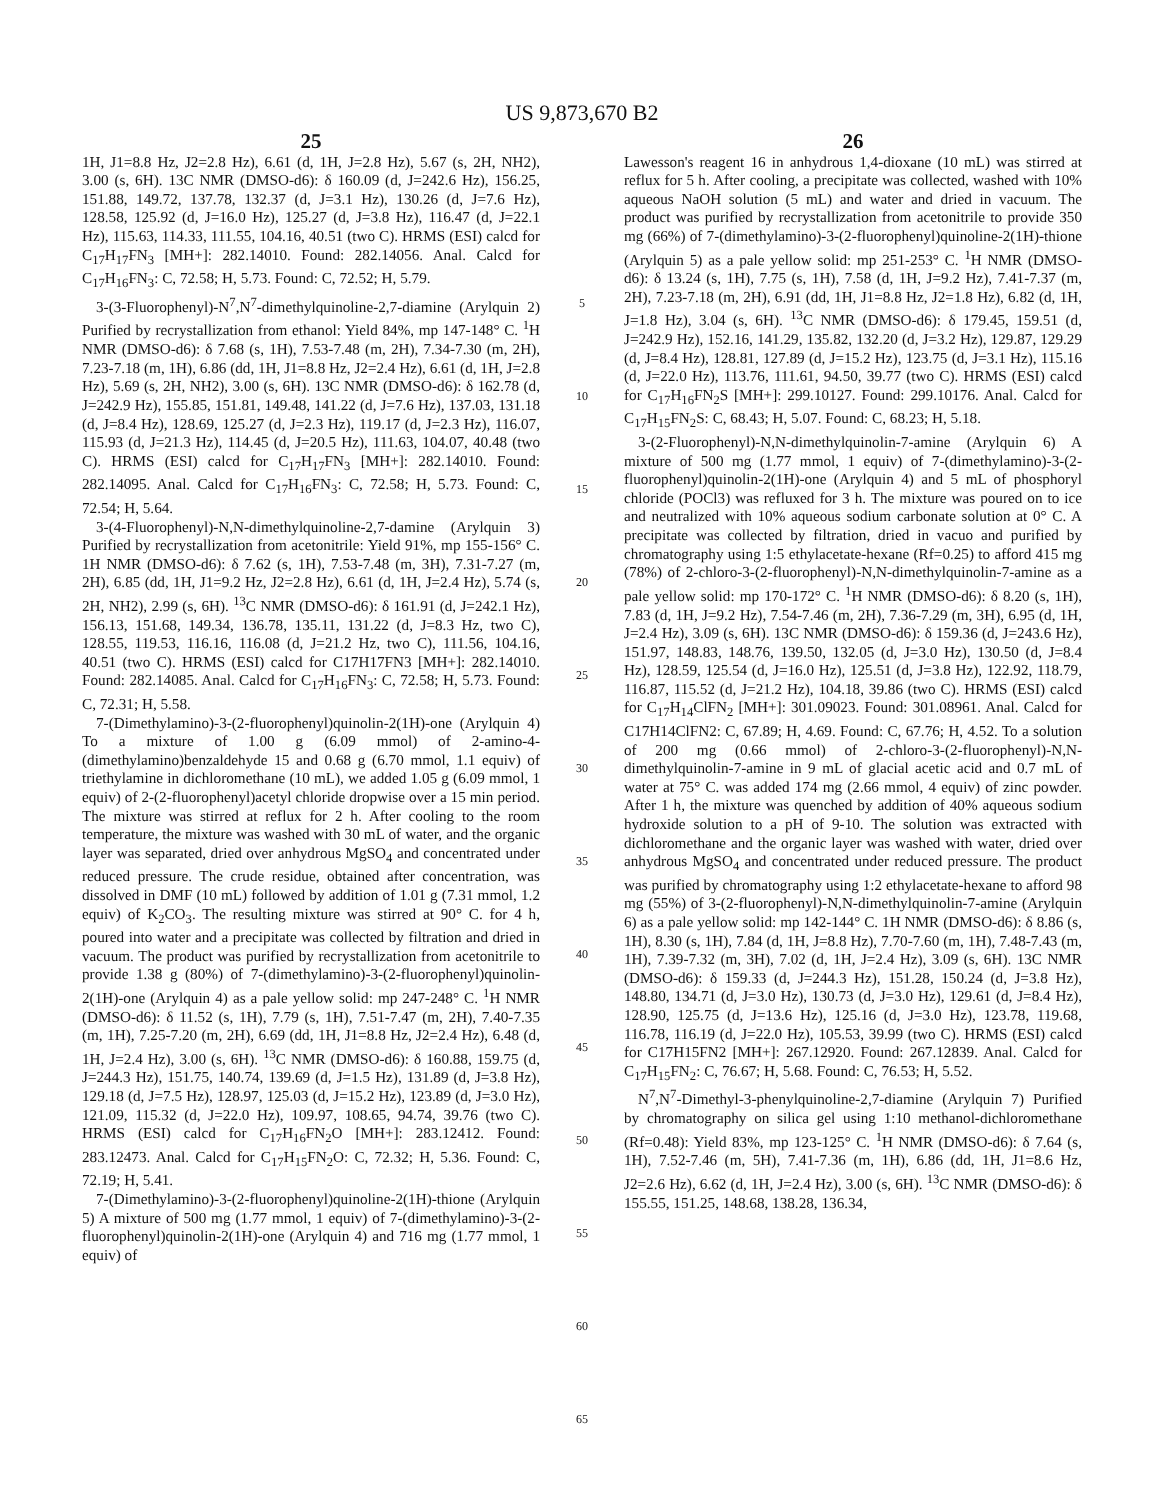US 9,873,670 B2
25
1H, J1=8.8 Hz, J2=2.8 Hz), 6.61 (d, 1H, J=2.8 Hz), 5.67 (s, 2H, NH2), 3.00 (s, 6H). 13C NMR (DMSO-d6): δ 160.09 (d, J=242.6 Hz), 156.25, 151.88, 149.72, 137.78, 132.37 (d, J=3.1 Hz), 130.26 (d, J=7.6 Hz), 128.58, 125.92 (d, J=16.0 Hz), 125.27 (d, J=3.8 Hz), 116.47 (d, J=22.1 Hz), 115.63, 114.33, 111.55, 104.16, 40.51 (two C). HRMS (ESI) calcd for C<sub>17</sub>H<sub>17</sub>FN<sub>3</sub> [MH+]: 282.14010. Found: 282.14056. Anal. Calcd for C<sub>17</sub>H<sub>16</sub>FN<sub>3</sub>: C, 72.58; H, 5.73. Found: C, 72.52; H, 5.79.
3-(3-Fluorophenyl)-N<sup>7</sup>,N<sup>7</sup>-dimethylquinoline-2,7-diamine (Arylquin 2) Purified by recrystallization from ethanol: Yield 84%, mp 147-148° C. <sup>1</sup>H NMR (DMSO-d6): δ 7.68 (s, 1H), 7.53-7.48 (m, 2H), 7.34-7.30 (m, 2H), 7.23-7.18 (m, 1H), 6.86 (dd, 1H, J1=8.8 Hz, J2=2.4 Hz), 6.61 (d, 1H, J=2.8 Hz), 5.69 (s, 2H, NH2), 3.00 (s, 6H). 13C NMR (DMSO-d6): δ 162.78 (d, J=242.9 Hz), 155.85, 151.81, 149.48, 141.22 (d, J=7.6 Hz), 137.03, 131.18 (d, J=8.4 Hz), 128.69, 125.27 (d, J=2.3 Hz), 119.17 (d, J=2.3 Hz), 116.07, 115.93 (d, J=21.3 Hz), 114.45 (d, J=20.5 Hz), 111.63, 104.07, 40.48 (two C). HRMS (ESI) calcd for C<sub>17</sub>H<sub>17</sub>FN<sub>3</sub> [MH+]: 282.14010. Found: 282.14095. Anal. Calcd for C<sub>17</sub>H<sub>16</sub>FN<sub>3</sub>: C, 72.58; H, 5.73. Found: C, 72.54; H, 5.64.
3-(4-Fluorophenyl)-N,N-dimethylquinoline-2,7-damine (Arylquin 3) Purified by recrystallization from acetonitrile: Yield 91%, mp 155-156° C. 1H NMR (DMSO-d6): δ 7.62 (s, 1H), 7.53-7.48 (m, 3H), 7.31-7.27 (m, 2H), 6.85 (dd, 1H, J1=9.2 Hz, J2=2.8 Hz), 6.61 (d, 1H, J=2.4 Hz), 5.74 (s, 2H, NH2), 2.99 (s, 6H). <sup>13</sup>C NMR (DMSO-d6): δ 161.91 (d, J=242.1 Hz), 156.13, 151.68, 149.34, 136.78, 135.11, 131.22 (d, J=8.3 Hz, two C), 128.55, 119.53, 116.16, 116.08 (d, J=21.2 Hz, two C), 111.56, 104.16, 40.51 (two C). HRMS (ESI) calcd for C17H17FN3 [MH+]: 282.14010. Found: 282.14085. Anal. Calcd for C<sub>17</sub>H<sub>16</sub>FN<sub>3</sub>: C, 72.58; H, 5.73. Found: C, 72.31; H, 5.58.
7-(Dimethylamino)-3-(2-fluorophenyl)quinolin-2(1H)-one (Arylquin 4) To a mixture of 1.00 g (6.09 mmol) of 2-amino-4-(dimethylamino)benzaldehyde 15 and 0.68 g (6.70 mmol, 1.1 equiv) of triethylamine in dichloromethane (10 mL), we added 1.05 g (6.09 mmol, 1 equiv) of 2-(2-fluorophenyl)acetyl chloride dropwise over a 15 min period. The mixture was stirred at reflux for 2 h. After cooling to the room temperature, the mixture was washed with 30 mL of water, and the organic layer was separated, dried over anhydrous MgSO<sub>4</sub> and concentrated under reduced pressure. The crude residue, obtained after concentration, was dissolved in DMF (10 mL) followed by addition of 1.01 g (7.31 mmol, 1.2 equiv) of K<sub>2</sub>CO<sub>3</sub>. The resulting mixture was stirred at 90° C. for 4 h, poured into water and a precipitate was collected by filtration and dried in vacuum. The product was purified by recrystallization from acetonitrile to provide 1.38 g (80%) of 7-(dimethylamino)-3-(2-fluorophenyl)quinolin-2(1H)-one (Arylquin 4) as a pale yellow solid: mp 247-248° C. <sup>1</sup>H NMR (DMSO-d6): δ 11.52 (s, 1H), 7.79 (s, 1H), 7.51-7.47 (m, 2H), 7.40-7.35 (m, 1H), 7.25-7.20 (m, 2H), 6.69 (dd, 1H, J1=8.8 Hz, J2=2.4 Hz), 6.48 (d, 1H, J=2.4 Hz), 3.00 (s, 6H). <sup>13</sup>C NMR (DMSO-d6): δ 160.88, 159.75 (d, J=244.3 Hz), 151.75, 140.74, 139.69 (d, J=1.5 Hz), 131.89 (d, J=3.8 Hz), 129.18 (d, J=7.5 Hz), 128.97, 125.03 (d, J=15.2 Hz), 123.89 (d, J=3.0 Hz), 121.09, 115.32 (d, J=22.0 Hz), 109.97, 108.65, 94.74, 39.76 (two C). HRMS (ESI) calcd for C<sub>17</sub>H<sub>16</sub>FN<sub>2</sub>O [MH+]: 283.12412. Found: 283.12473. Anal. Calcd for C<sub>17</sub>H<sub>15</sub>FN<sub>2</sub>O: C, 72.32; H, 5.36. Found: C, 72.19; H, 5.41.
7-(Dimethylamino)-3-(2-fluorophenyl)quinoline-2(1H)-thione (Arylquin 5) A mixture of 500 mg (1.77 mmol, 1 equiv) of 7-(dimethylamino)-3-(2-fluorophenyl)quinolin-2(1H)-one (Arylquin 4) and 716 mg (1.77 mmol, 1 equiv) of
5
10
15
20
25
30
35
40
45
50
55
60
65
26
Lawesson's reagent 16 in anhydrous 1,4-dioxane (10 mL) was stirred at reflux for 5 h. After cooling, a precipitate was collected, washed with 10% aqueous NaOH solution (5 mL) and water and dried in vacuum. The product was purified by recrystallization from acetonitrile to provide 350 mg (66%) of 7-(dimethylamino)-3-(2-fluorophenyl)quinoline-2(1H)-thione (Arylquin 5) as a pale yellow solid: mp 251-253° C. <sup>1</sup>H NMR (DMSO-d6): δ 13.24 (s, 1H), 7.75 (s, 1H), 7.58 (d, 1H, J=9.2 Hz), 7.41-7.37 (m, 2H), 7.23-7.18 (m, 2H), 6.91 (dd, 1H, J1=8.8 Hz, J2=1.8 Hz), 6.82 (d, 1H, J=1.8 Hz), 3.04 (s, 6H). <sup>13</sup>C NMR (DMSO-d6): δ 179.45, 159.51 (d, J=242.9 Hz), 152.16, 141.29, 135.82, 132.20 (d, J=3.2 Hz), 129.87, 129.29 (d, J=8.4 Hz), 128.81, 127.89 (d, J=15.2 Hz), 123.75 (d, J=3.1 Hz), 115.16 (d, J=22.0 Hz), 113.76, 111.61, 94.50, 39.77 (two C). HRMS (ESI) calcd for C<sub>17</sub>H<sub>16</sub>FN<sub>2</sub>S [MH+]: 299.10127. Found: 299.10176. Anal. Calcd for C<sub>17</sub>H<sub>15</sub>FN<sub>2</sub>S: C, 68.43; H, 5.07. Found: C, 68.23; H, 5.18.
3-(2-Fluorophenyl)-N,N-dimethylquinolin-7-amine (Arylquin 6) A mixture of 500 mg (1.77 mmol, 1 equiv) of 7-(dimethylamino)-3-(2-fluorophenyl)quinolin-2(1H)-one (Arylquin 4) and 5 mL of phosphoryl chloride (POCl3) was refluxed for 3 h. The mixture was poured on to ice and neutralized with 10% aqueous sodium carbonate solution at 0° C. A precipitate was collected by filtration, dried in vacuo and purified by chromatography using 1:5 ethylacetate-hexane (Rf=0.25) to afford 415 mg (78%) of 2-chloro-3-(2-fluorophenyl)-N,N-dimethylquinolin-7-amine as a pale yellow solid: mp 170-172° C. <sup>1</sup>H NMR (DMSO-d6): δ 8.20 (s, 1H), 7.83 (d, 1H, J=9.2 Hz), 7.54-7.46 (m, 2H), 7.36-7.29 (m, 3H), 6.95 (d, 1H, J=2.4 Hz), 3.09 (s, 6H). 13C NMR (DMSO-d6): δ 159.36 (d, J=243.6 Hz), 151.97, 148.83, 148.76, 139.50, 132.05 (d, J=3.0 Hz), 130.50 (d, J=8.4 Hz), 128.59, 125.54 (d, J=16.0 Hz), 125.51 (d, J=3.8 Hz), 122.92, 118.79, 116.87, 115.52 (d, J=21.2 Hz), 104.18, 39.86 (two C). HRMS (ESI) calcd for C<sub>17</sub>H<sub>14</sub>ClFN<sub>2</sub> [MH+]: 301.09023. Found: 301.08961. Anal. Calcd for C17H14ClFN2: C, 67.89; H, 4.69. Found: C, 67.76; H, 4.52. To a solution of 200 mg (0.66 mmol) of 2-chloro-3-(2-fluorophenyl)-N,N-dimethylquinolin-7-amine in 9 mL of glacial acetic acid and 0.7 mL of water at 75° C. was added 174 mg (2.66 mmol, 4 equiv) of zinc powder. After 1 h, the mixture was quenched by addition of 40% aqueous sodium hydroxide solution to a pH of 9-10. The solution was extracted with dichloromethane and the organic layer was washed with water, dried over anhydrous MgSO<sub>4</sub> and concentrated under reduced pressure. The product was purified by chromatography using 1:2 ethylacetate-hexane to afford 98 mg (55%) of 3-(2-fluorophenyl)-N,N-dimethylquinolin-7-amine (Arylquin 6) as a pale yellow solid: mp 142-144° C. 1H NMR (DMSO-d6): δ 8.86 (s, 1H), 8.30 (s, 1H), 7.84 (d, 1H, J=8.8 Hz), 7.70-7.60 (m, 1H), 7.48-7.43 (m, 1H), 7.39-7.32 (m, 3H), 7.02 (d, 1H, J=2.4 Hz), 3.09 (s, 6H). 13C NMR (DMSO-d6): δ 159.33 (d, J=244.3 Hz), 151.28, 150.24 (d, J=3.8 Hz), 148.80, 134.71 (d, J=3.0 Hz), 130.73 (d, J=3.0 Hz), 129.61 (d, J=8.4 Hz), 128.90, 125.75 (d, J=13.6 Hz), 125.16 (d, J=3.0 Hz), 123.78, 119.68, 116.78, 116.19 (d, J=22.0 Hz), 105.53, 39.99 (two C). HRMS (ESI) calcd for C17H15FN2 [MH+]: 267.12920. Found: 267.12839. Anal. Calcd for C<sub>17</sub>H<sub>15</sub>FN<sub>2</sub>: C, 76.67; H, 5.68. Found: C, 76.53; H, 5.52.
N<sup>7</sup>,N<sup>7</sup>-Dimethyl-3-phenylquinoline-2,7-diamine (Arylquin 7) Purified by chromatography on silica gel using 1:10 methanol-dichloromethane (Rf=0.48): Yield 83%, mp 123-125° C. <sup>1</sup>H NMR (DMSO-d6): δ 7.64 (s, 1H), 7.52-7.46 (m, 5H), 7.41-7.36 (m, 1H), 6.86 (dd, 1H, J1=8.6 Hz, J2=2.6 Hz), 6.62 (d, 1H, J=2.4 Hz), 3.00 (s, 6H). <sup>13</sup>C NMR (DMSO-d6): δ 155.55, 151.25, 148.68, 138.28, 136.34,